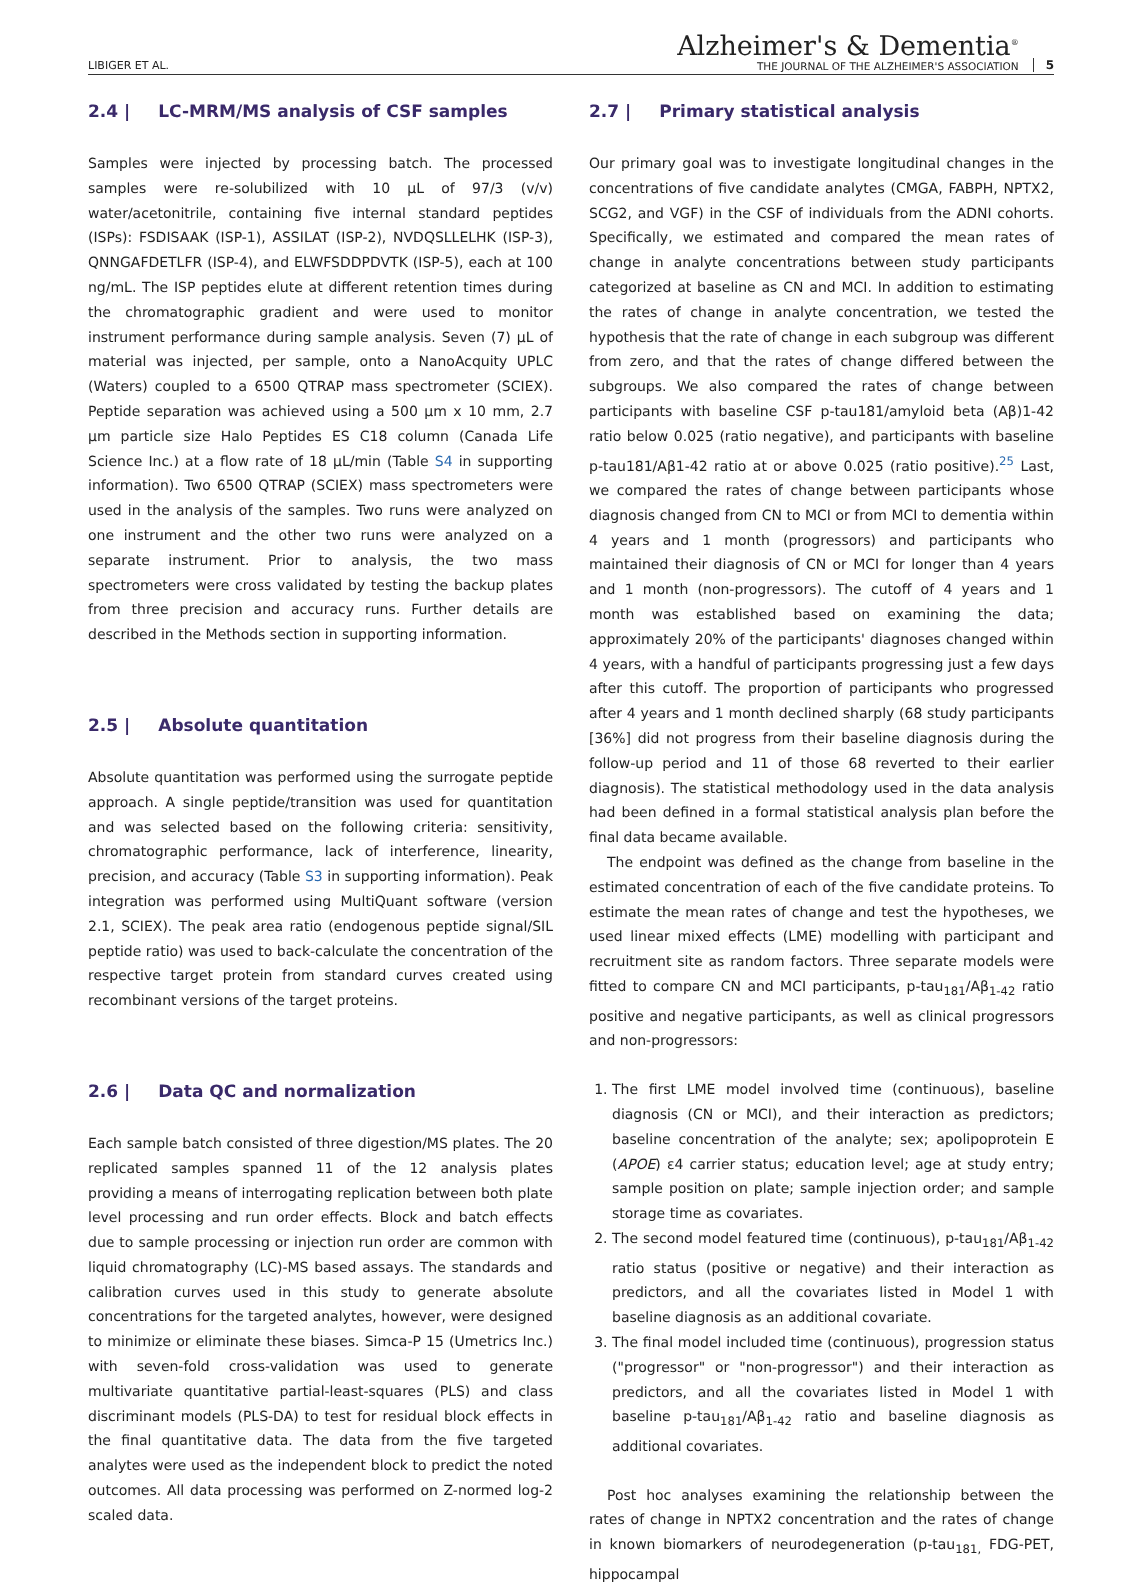LIBIGER ET AL.
Alzheimer's & Dementia<sup>®</sup>
THE JOURNAL OF THE ALZHEIMER'S ASSOCIATION
5
2.4 | LC-MRM/MS analysis of CSF samples
Samples were injected by processing batch. The processed samples were re-solubilized with 10 μL of 97/3 (v/v) water/acetonitrile, containing five internal standard peptides (ISPs): FSDISAAK (ISP-1), ASSILAT (ISP-2), NVDQSLLELHK (ISP-3), QNNGAFDETLFR (ISP-4), and ELWFSDDPDVTK (ISP-5), each at 100 ng/mL. The ISP peptides elute at different retention times during the chromatographic gradient and were used to monitor instrument performance during sample analysis. Seven (7) μL of material was injected, per sample, onto a NanoAcquity UPLC (Waters) coupled to a 6500 QTRAP mass spectrometer (SCIEX). Peptide separation was achieved using a 500 μm x 10 mm, 2.7 μm particle size Halo Peptides ES C18 column (Canada Life Science Inc.) at a flow rate of 18 μL/min (Table S4 in supporting information). Two 6500 QTRAP (SCIEX) mass spectrometers were used in the analysis of the samples. Two runs were analyzed on one instrument and the other two runs were analyzed on a separate instrument. Prior to analysis, the two mass spectrometers were cross validated by testing the backup plates from three precision and accuracy runs. Further details are described in the Methods section in supporting information.
2.5 | Absolute quantitation
Absolute quantitation was performed using the surrogate peptide approach. A single peptide/transition was used for quantitation and was selected based on the following criteria: sensitivity, chromatographic performance, lack of interference, linearity, precision, and accuracy (Table S3 in supporting information). Peak integration was performed using MultiQuant software (version 2.1, SCIEX). The peak area ratio (endogenous peptide signal/SIL peptide ratio) was used to back-calculate the concentration of the respective target protein from standard curves created using recombinant versions of the target proteins.
2.6 | Data QC and normalization
Each sample batch consisted of three digestion/MS plates. The 20 replicated samples spanned 11 of the 12 analysis plates providing a means of interrogating replication between both plate level processing and run order effects. Block and batch effects due to sample processing or injection run order are common with liquid chromatography (LC)-MS based assays. The standards and calibration curves used in this study to generate absolute concentrations for the targeted analytes, however, were designed to minimize or eliminate these biases. Simca-P 15 (Umetrics Inc.) with seven-fold cross-validation was used to generate multivariate quantitative partial-least-squares (PLS) and class discriminant models (PLS-DA) to test for residual block effects in the final quantitative data. The data from the five targeted analytes were used as the independent block to predict the noted outcomes. All data processing was performed on Z-normed log-2 scaled data.
2.7 | Primary statistical analysis
Our primary goal was to investigate longitudinal changes in the concentrations of five candidate analytes (CMGA, FABPH, NPTX2, SCG2, and VGF) in the CSF of individuals from the ADNI cohorts. Specifically, we estimated and compared the mean rates of change in analyte concentrations between study participants categorized at baseline as CN and MCI. In addition to estimating the rates of change in analyte concentration, we tested the hypothesis that the rate of change in each subgroup was different from zero, and that the rates of change differed between the subgroups. We also compared the rates of change between participants with baseline CSF p-tau181/amyloid beta (Aβ)1-42 ratio below 0.025 (ratio negative), and participants with baseline p-tau181/Aβ1-42 ratio at or above 0.025 (ratio positive).<sup>25</sup> Last, we compared the rates of change between participants whose diagnosis changed from CN to MCI or from MCI to dementia within 4 years and 1 month (progressors) and participants who maintained their diagnosis of CN or MCI for longer than 4 years and 1 month (non-progressors). The cutoff of 4 years and 1 month was established based on examining the data; approximately 20% of the participants' diagnoses changed within 4 years, with a handful of participants progressing just a few days after this cutoff. The proportion of participants who progressed after 4 years and 1 month declined sharply (68 study participants [36%] did not progress from their baseline diagnosis during the follow-up period and 11 of those 68 reverted to their earlier diagnosis). The statistical methodology used in the data analysis had been defined in a formal statistical analysis plan before the final data became available.
The endpoint was defined as the change from baseline in the estimated concentration of each of the five candidate proteins. To estimate the mean rates of change and test the hypotheses, we used linear mixed effects (LME) modelling with participant and recruitment site as random factors. Three separate models were fitted to compare CN and MCI participants, p-tau<sub>181</sub>/Aβ<sub>1-42</sub> ratio positive and negative participants, as well as clinical progressors and non-progressors:
1. The first LME model involved time (continuous), baseline diagnosis (CN or MCI), and their interaction as predictors; baseline concentration of the analyte; sex; apolipoprotein E (APOE) ε4 carrier status; education level; age at study entry; sample position on plate; sample injection order; and sample storage time as covariates.
2. The second model featured time (continuous), p-tau<sub>181</sub>/Aβ<sub>1-42</sub> ratio status (positive or negative) and their interaction as predictors, and all the covariates listed in Model 1 with baseline diagnosis as an additional covariate.
3. The final model included time (continuous), progression status ("progressor" or "non-progressor") and their interaction as predictors, and all the covariates listed in Model 1 with baseline p-tau<sub>181</sub>/Aβ<sub>1-42</sub> ratio and baseline diagnosis as additional covariates.
Post hoc analyses examining the relationship between the rates of change in NPTX2 concentration and the rates of change in known biomarkers of neurodegeneration (p-tau<sub>181,</sub> FDG-PET, hippocampal